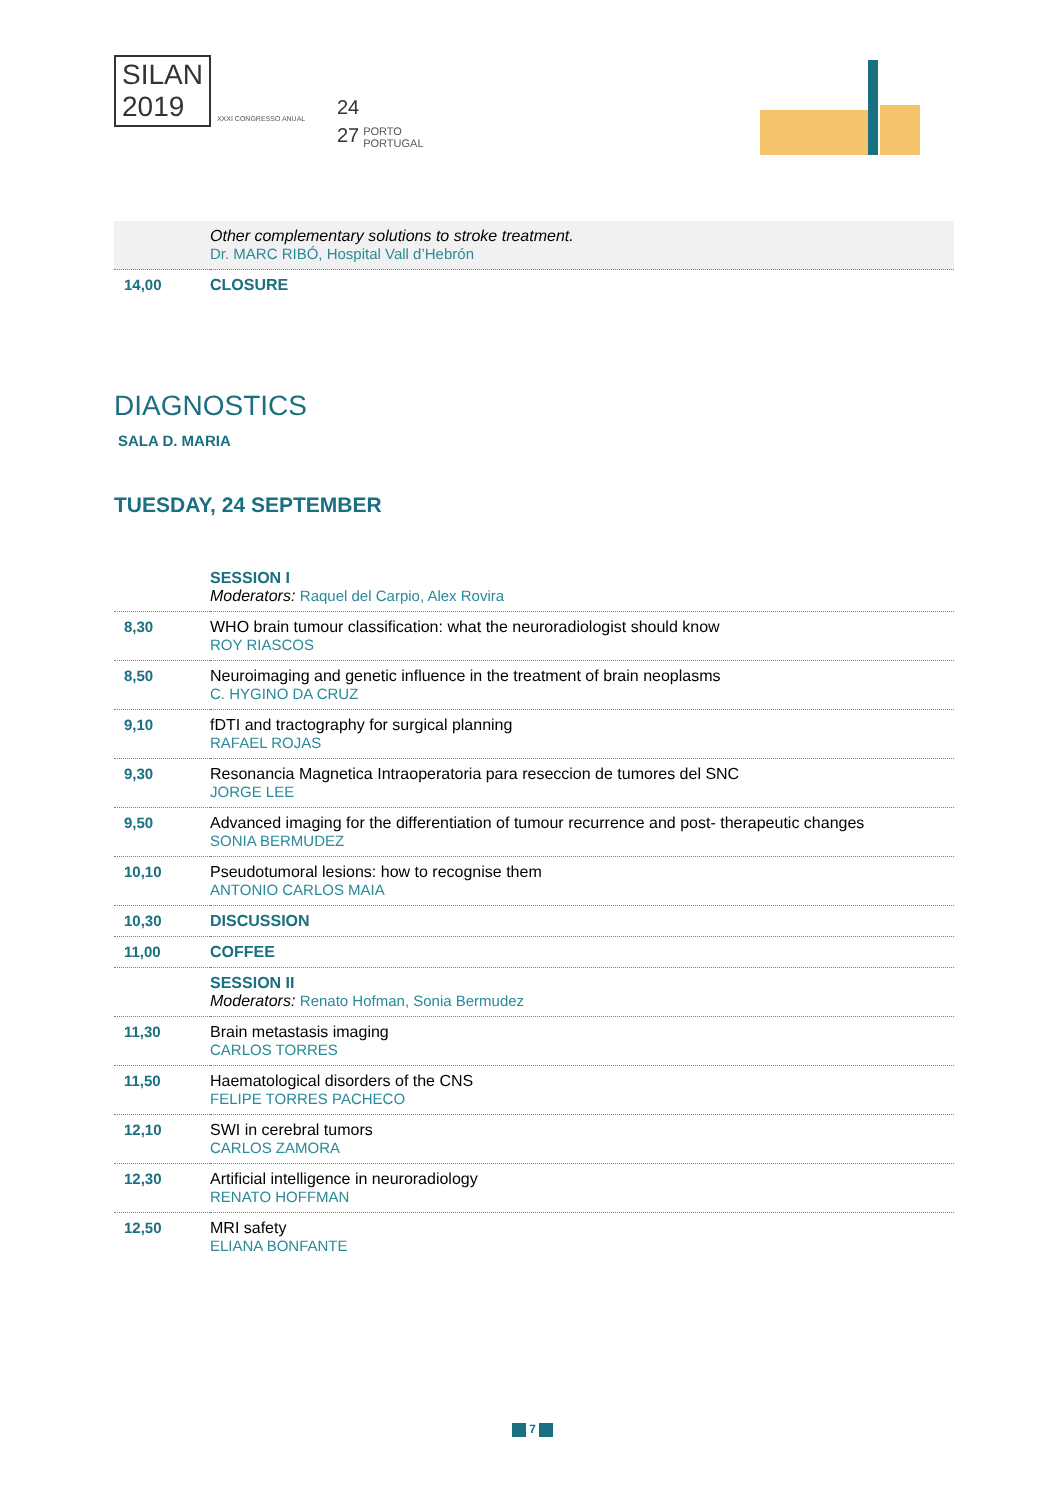SILAN
2019
XXXI CONGRESSO ANUAL
24
27
PORTO
PORTUGAL
| | Other complementary solutions to stroke treatment. Dr. MARC RIBÓ, Hospital Vall d’Hebrón |
| 14,00 | CLOSURE |
DIAGNOSTICS
SALA D. MARIA
TUESDAY, 24 SEPTEMBER
| | SESSION I Moderators: Raquel del Carpio, Alex Rovira |
| 8,30 | WHO brain tumour classification: what the neuroradiologist should know ROY RIASCOS |
| 8,50 | Neuroimaging and genetic influence in the treatment of brain neoplasms C. HYGINO DA CRUZ |
| 9,10 | fDTI and tractography for surgical planning RAFAEL ROJAS |
| 9,30 | Resonancia Magnetica Intraoperatoria para reseccion de tumores del SNC JORGE LEE |
| 9,50 | Advanced imaging for the differentiation of tumour recurrence and post- therapeutic changes SONIA BERMUDEZ |
| 10,10 | Pseudotumoral lesions: how to recognise them ANTONIO CARLOS MAIA |
| 10,30 | DISCUSSION |
| 11,00 | COFFEE |
| | SESSION II Moderators: Renato Hofman, Sonia Bermudez |
| 11,30 | Brain metastasis imaging CARLOS TORRES |
| 11,50 | Haematological disorders of the CNS FELIPE TORRES PACHECO |
| 12,10 | SWI in cerebral tumors CARLOS ZAMORA |
| 12,30 | Artificial intelligence in neuroradiology RENATO HOFFMAN |
| 12,50 | MRI safety ELIANA BONFANTE |
7